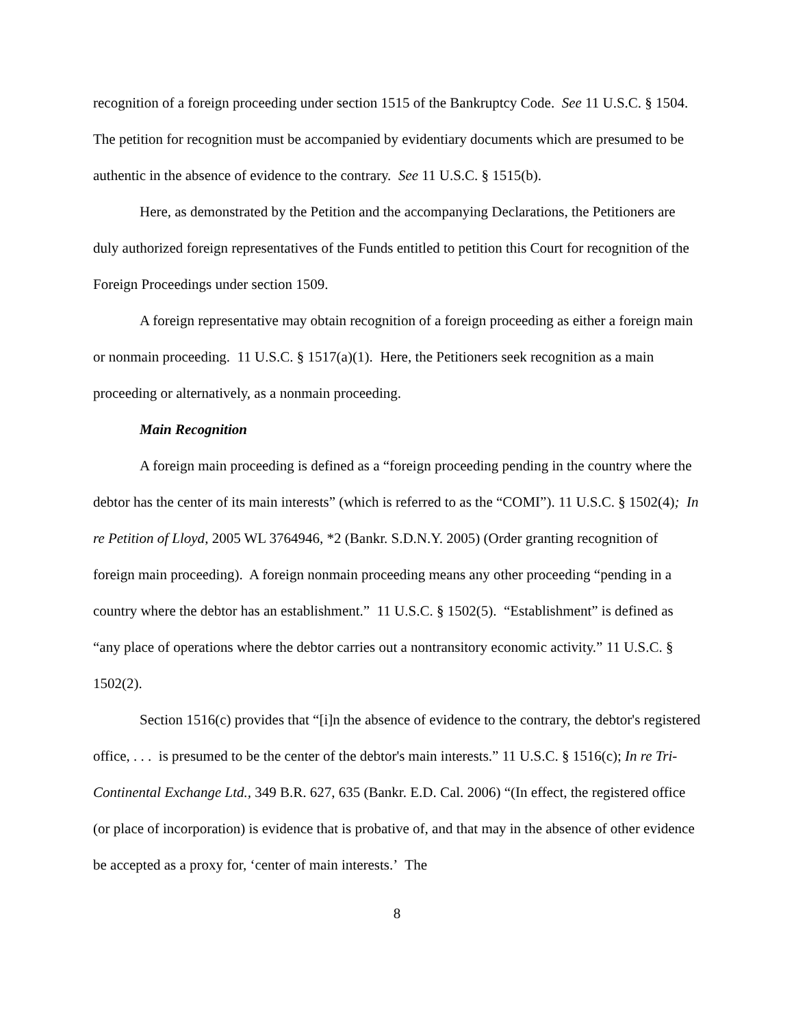recognition of a foreign proceeding under section 1515 of the Bankruptcy Code. See 11 U.S.C. § 1504. The petition for recognition must be accompanied by evidentiary documents which are presumed to be authentic in the absence of evidence to the contrary. See 11 U.S.C. § 1515(b).
Here, as demonstrated by the Petition and the accompanying Declarations, the Petitioners are duly authorized foreign representatives of the Funds entitled to petition this Court for recognition of the Foreign Proceedings under section 1509.
A foreign representative may obtain recognition of a foreign proceeding as either a foreign main or nonmain proceeding. 11 U.S.C. § 1517(a)(1). Here, the Petitioners seek recognition as a main proceeding or alternatively, as a nonmain proceeding.
Main Recognition
A foreign main proceeding is defined as a “foreign proceeding pending in the country where the debtor has the center of its main interests” (which is referred to as the “COMI”). 11 U.S.C. § 1502(4); In re Petition of Lloyd, 2005 WL 3764946, *2 (Bankr. S.D.N.Y. 2005) (Order granting recognition of foreign main proceeding). A foreign nonmain proceeding means any other proceeding “pending in a country where the debtor has an establishment.” 11 U.S.C. § 1502(5). “Establishment” is defined as “any place of operations where the debtor carries out a nontransitory economic activity.” 11 U.S.C. § 1502(2).
Section 1516(c) provides that “[i]n the absence of evidence to the contrary, the debtor's registered office, . . . is presumed to be the center of the debtor's main interests.” 11 U.S.C. § 1516(c); In re Tri-Continental Exchange Ltd., 349 B.R. 627, 635 (Bankr. E.D. Cal. 2006) “(In effect, the registered office (or place of incorporation) is evidence that is probative of, and that may in the absence of other evidence be accepted as a proxy for, ‘center of main interests.’ The
8